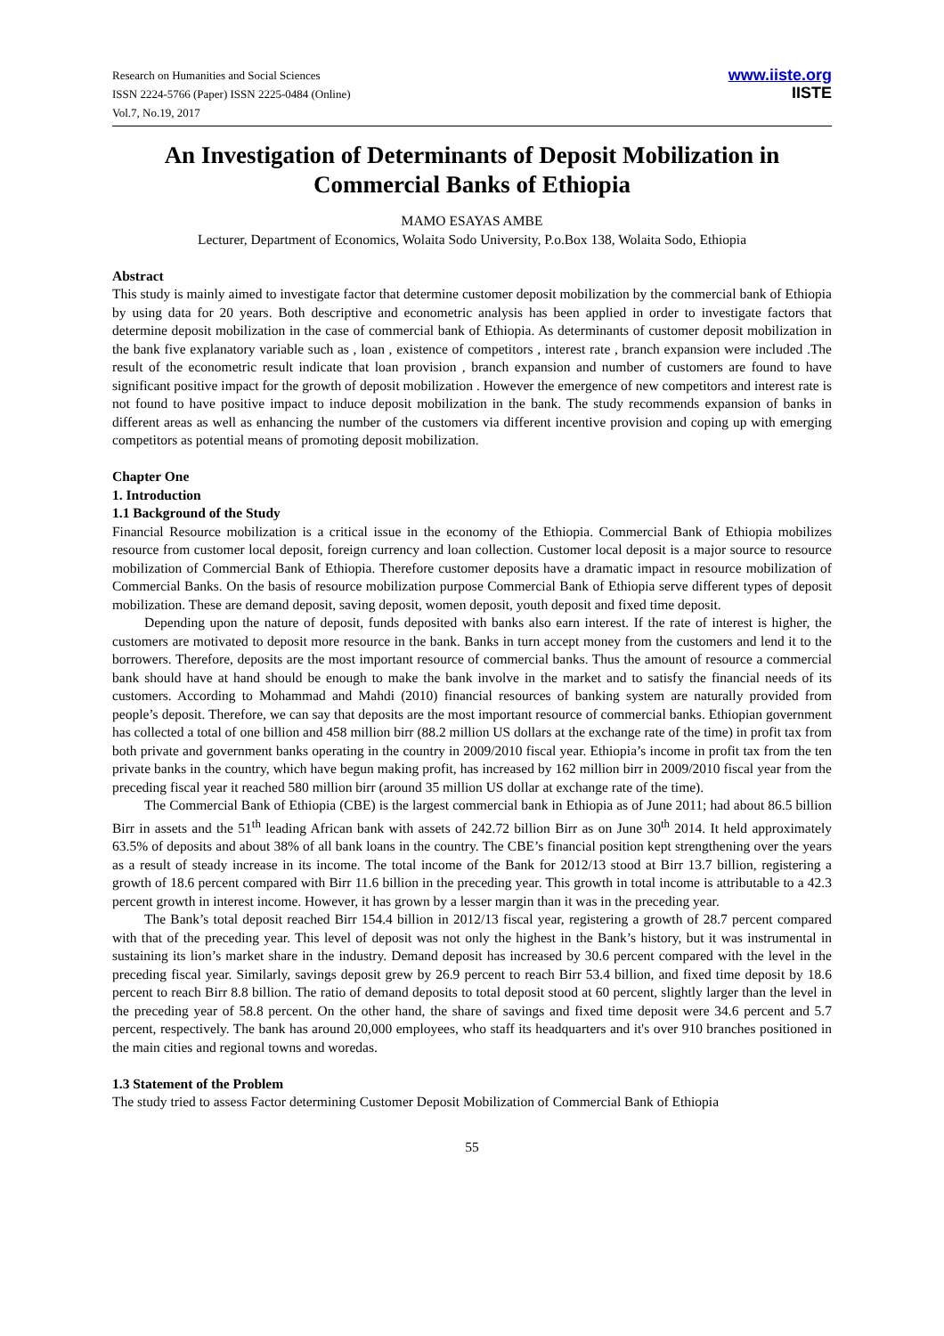Research on Humanities and Social Sciences
ISSN 2224-5766 (Paper) ISSN 2225-0484 (Online)
Vol.7, No.19, 2017
www.iiste.org
IISTE
An Investigation of Determinants of Deposit Mobilization in Commercial Banks of Ethiopia
MAMO ESAYAS AMBE
Lecturer, Department of Economics, Wolaita Sodo University, P.o.Box 138, Wolaita Sodo, Ethiopia
Abstract
This study is mainly aimed to investigate factor that determine customer deposit mobilization by the commercial bank of Ethiopia by using data for 20 years. Both descriptive and econometric analysis has been applied in order to investigate factors that determine deposit mobilization in the case of commercial bank of Ethiopia. As determinants of customer deposit mobilization in the bank five explanatory variable such as , loan , existence of competitors , interest rate , branch expansion were included .The result of the econometric result indicate that loan provision , branch expansion and number of customers are found to have significant positive impact for the growth of deposit mobilization . However the emergence of new competitors and interest rate is not found to have positive impact to induce deposit mobilization in the bank. The study recommends expansion of banks in different areas as well as enhancing the number of the customers via different incentive provision and coping up with emerging competitors as potential means of promoting deposit mobilization.
Chapter One
1. Introduction
1.1 Background of the Study
Financial Resource mobilization is a critical issue in the economy of the Ethiopia. Commercial Bank of Ethiopia mobilizes resource from customer local deposit, foreign currency and loan collection. Customer local deposit is a major source to resource mobilization of Commercial Bank of Ethiopia. Therefore customer deposits have a dramatic impact in resource mobilization of Commercial Banks. On the basis of resource mobilization purpose Commercial Bank of Ethiopia serve different types of deposit mobilization. These are demand deposit, saving deposit, women deposit, youth deposit and fixed time deposit.
Depending upon the nature of deposit, funds deposited with banks also earn interest. If the rate of interest is higher, the customers are motivated to deposit more resource in the bank. Banks in turn accept money from the customers and lend it to the borrowers. Therefore, deposits are the most important resource of commercial banks. Thus the amount of resource a commercial bank should have at hand should be enough to make the bank involve in the market and to satisfy the financial needs of its customers. According to Mohammad and Mahdi (2010) financial resources of banking system are naturally provided from people’s deposit. Therefore, we can say that deposits are the most important resource of commercial banks. Ethiopian government has collected a total of one billion and 458 million birr (88.2 million US dollars at the exchange rate of the time) in profit tax from both private and government banks operating in the country in 2009/2010 fiscal year. Ethiopia’s income in profit tax from the ten private banks in the country, which have begun making profit, has increased by 162 million birr in 2009/2010 fiscal year from the preceding fiscal year it reached 580 million birr (around 35 million US dollar at exchange rate of the time).
The Commercial Bank of Ethiopia (CBE) is the largest commercial bank in Ethiopia as of June 2011; had about 86.5 billion Birr in assets and the 51<sup>th</sup> leading African bank with assets of 242.72 billion Birr as on June 30<sup>th</sup> 2014. It held approximately 63.5% of deposits and about 38% of all bank loans in the country. The CBE’s financial position kept strengthening over the years as a result of steady increase in its income. The total income of the Bank for 2012/13 stood at Birr 13.7 billion, registering a growth of 18.6 percent compared with Birr 11.6 billion in the preceding year. This growth in total income is attributable to a 42.3 percent growth in interest income. However, it has grown by a lesser margin than it was in the preceding year.
The Bank’s total deposit reached Birr 154.4 billion in 2012/13 fiscal year, registering a growth of 28.7 percent compared with that of the preceding year. This level of deposit was not only the highest in the Bank’s history, but it was instrumental in sustaining its lion’s market share in the industry. Demand deposit has increased by 30.6 percent compared with the level in the preceding fiscal year. Similarly, savings deposit grew by 26.9 percent to reach Birr 53.4 billion, and fixed time deposit by 18.6 percent to reach Birr 8.8 billion. The ratio of demand deposits to total deposit stood at 60 percent, slightly larger than the level in the preceding year of 58.8 percent. On the other hand, the share of savings and fixed time deposit were 34.6 percent and 5.7 percent, respectively. The bank has around 20,000 employees, who staff its headquarters and it's over 910 branches positioned in the main cities and regional towns and woredas.
1.3 Statement of the Problem
The study tried to assess Factor determining Customer Deposit Mobilization of Commercial Bank of Ethiopia
55